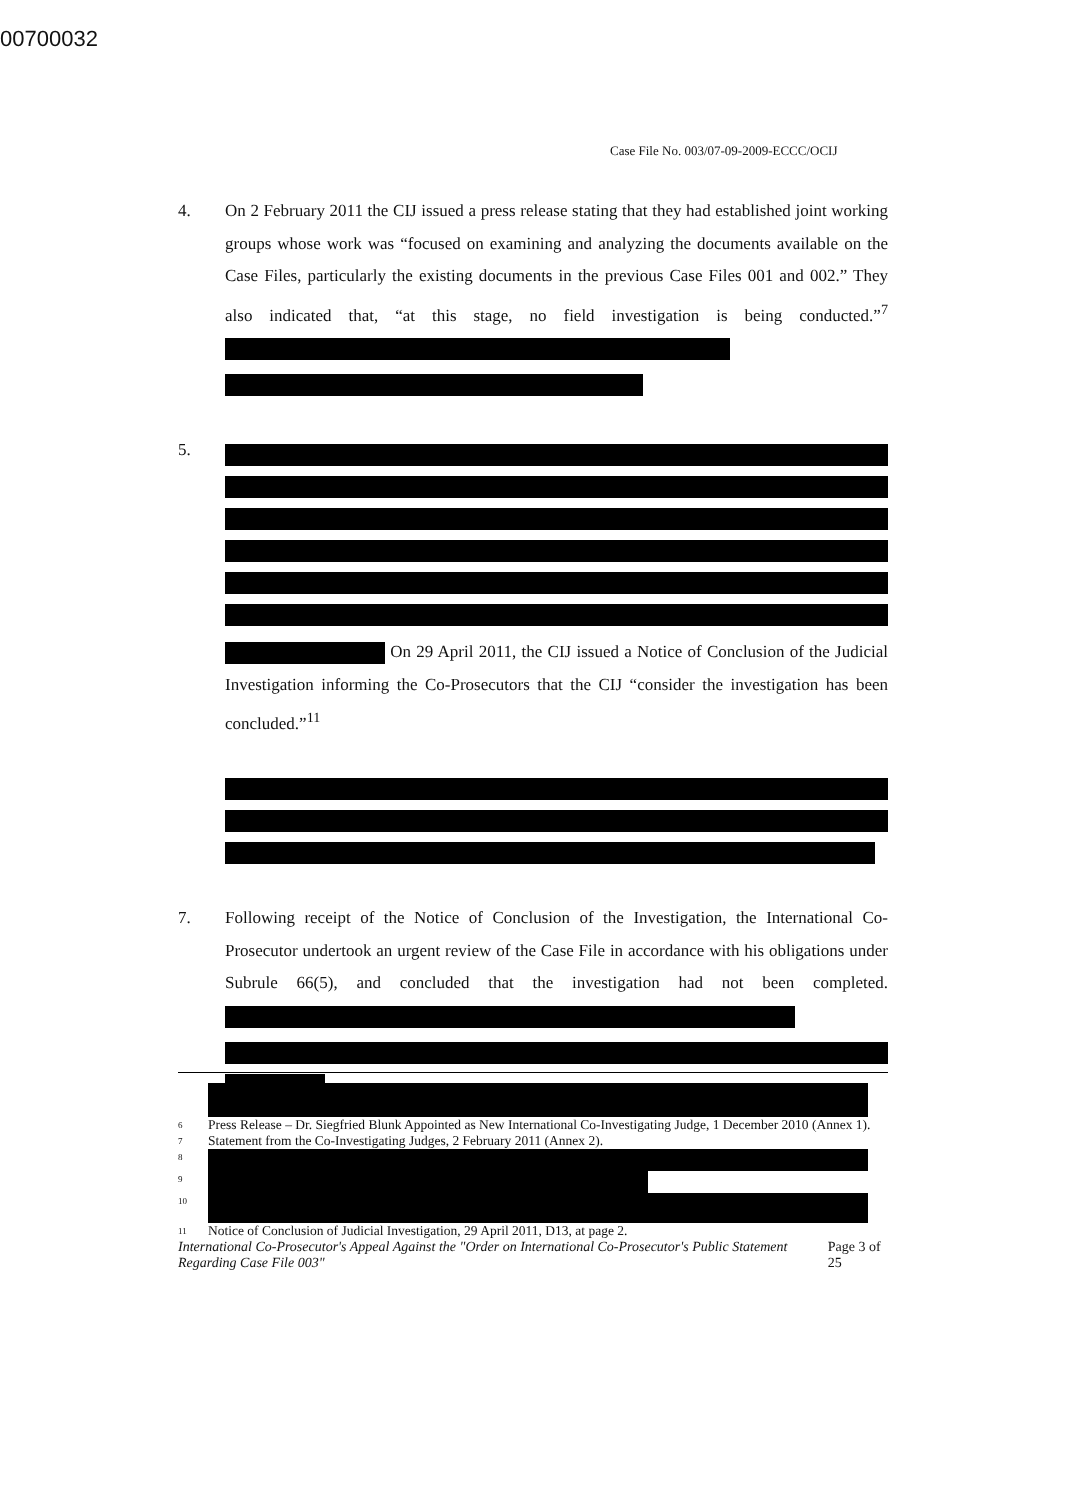00700032
Case File No. 003/07-09-2009-ECCC/OCIJ
4. On 2 February 2011 the CIJ issued a press release stating that they had established joint working groups whose work was “focused on examining and analyzing the documents available on the Case Files, particularly the existing documents in the previous Case Files 001 and 002.” They also indicated that, “at this stage, no field investigation is being conducted.”<sup>7</sup>
5. On 29 April 2011, the CIJ issued a Notice of Conclusion of the Judicial Investigation informing the Co-Prosecutors that the CIJ “consider the investigation has been concluded.”<sup>11</sup>
7. Following receipt of the Notice of Conclusion of the Investigation, the International Co-Prosecutor undertook an urgent review of the Case File in accordance with his obligations under Subrule 66(5), and concluded that the investigation had not been completed.
6 Press Release – Dr. Siegfried Blunk Appointed as New International Co-Investigating Judge, 1 December 2010 (Annex 1).
7 Statement from the Co-Investigating Judges, 2 February 2011 (Annex 2).
8
9
10
11 Notice of Conclusion of Judicial Investigation, 29 April 2011, D13, at page 2.
International Co-Prosecutor's Appeal Against the "Order on International Co-Prosecutor's Public Statement Regarding Case File 003" Page 3 of 25